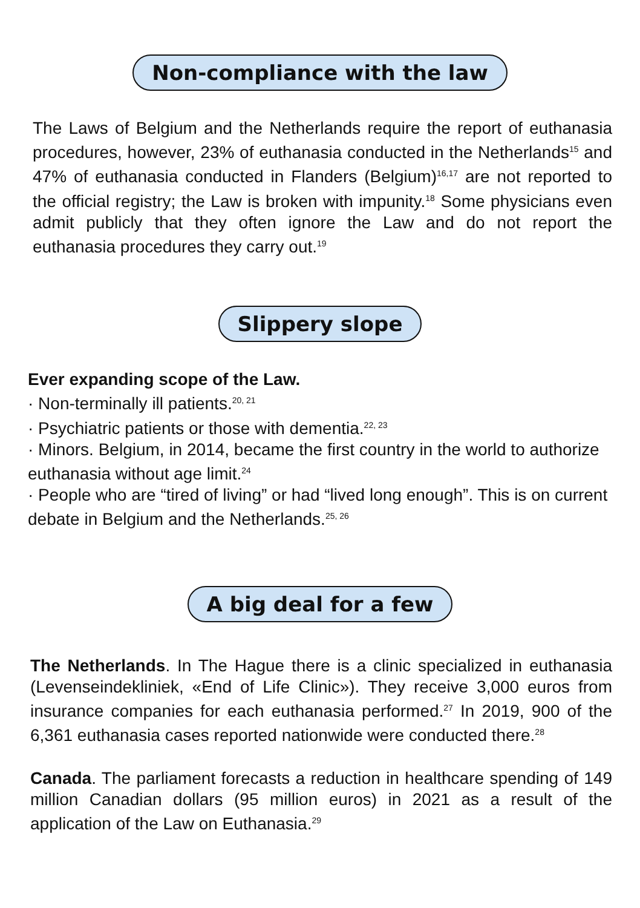Non-compliance with the law
The Laws of Belgium and the Netherlands require the report of euthanasia procedures, however, 23% of euthanasia conducted in the Netherlands<sup>15</sup> and 47% of euthanasia conducted in Flanders (Belgium)<sup>16,17</sup> are not reported to the official registry; the Law is broken with impunity.<sup>18</sup> Some physicians even admit publicly that they often ignore the Law and do not report the euthanasia procedures they carry out.<sup>19</sup>
Slippery slope
Ever expanding scope of the Law.
· Non-terminally ill patients.<sup>20, 21</sup>
· Psychiatric patients or those with dementia.<sup>22, 23</sup>
· Minors. Belgium, in 2014, became the first country in the world to authorize euthanasia without age limit.<sup>24</sup>
· People who are “tired of living” or had “lived long enough”. This is on current debate in Belgium and the Netherlands.<sup>25, 26</sup>
A big deal for a few
The Netherlands. In The Hague there is a clinic specialized in euthanasia (Levenseindekliniek, «End of Life Clinic»). They receive 3,000 euros from insurance companies for each euthanasia performed.<sup>27</sup> In 2019, 900 of the 6,361 euthanasia cases reported nationwide were conducted there.<sup>28</sup>
Canada. The parliament forecasts a reduction in healthcare spending of 149 million Canadian dollars (95 million euros) in 2021 as a result of the application of the Law on Euthanasia.<sup>29</sup>